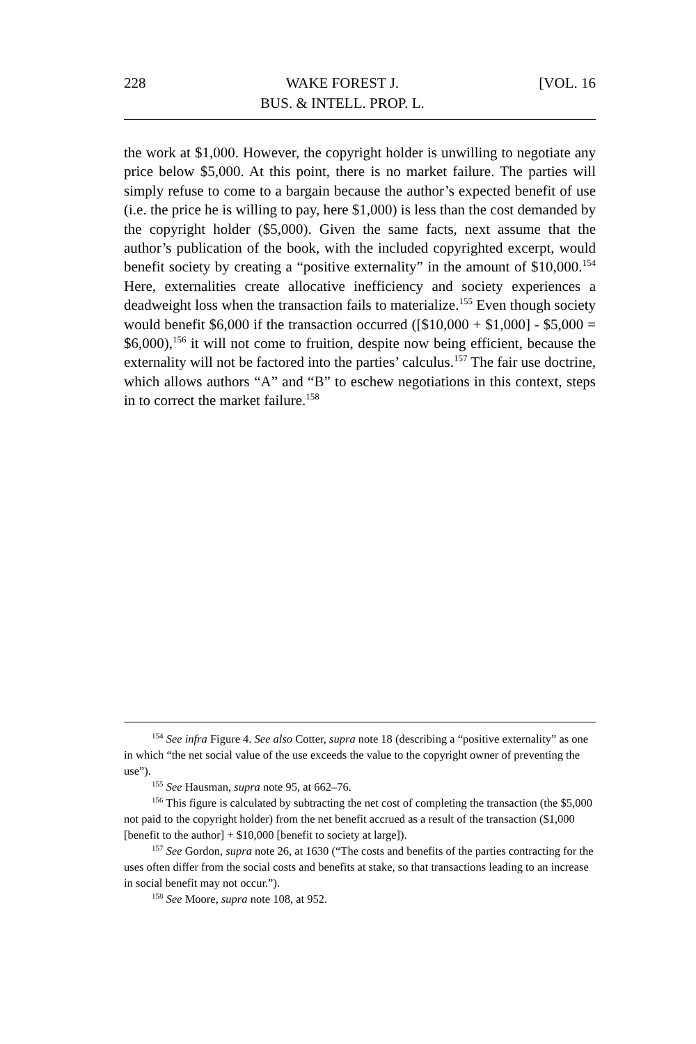228 WAKE FOREST J.
BUS. & INTELL. PROP. L. [VOL. 16
the work at $1,000. However, the copyright holder is unwilling to negotiate any price below $5,000. At this point, there is no market failure. The parties will simply refuse to come to a bargain because the author’s expected benefit of use (i.e. the price he is willing to pay, here $1,000) is less than the cost demanded by the copyright holder ($5,000). Given the same facts, next assume that the author’s publication of the book, with the included copyrighted excerpt, would benefit society by creating a “positive externality” in the amount of $10,000.<sup>154</sup> Here, externalities create allocative inefficiency and society experiences a deadweight loss when the transaction fails to materialize.<sup>155</sup> Even though society would benefit $6,000 if the transaction occurred ([$10,000 + $1,000] - $5,000 = $6,000),<sup>156</sup> it will not come to fruition, despite now being efficient, because the externality will not be factored into the parties’ calculus.<sup>157</sup> The fair use doctrine, which allows authors “A” and “B” to eschew negotiations in this context, steps in to correct the market failure.<sup>158</sup>
<sup>154</sup> See infra Figure 4. See also Cotter, supra note 18 (describing a “positive externality” as one in which “the net social value of the use exceeds the value to the copyright owner of preventing the use”).
<sup>155</sup> See Hausman, supra note 95, at 662–76.
<sup>156</sup> This figure is calculated by subtracting the net cost of completing the transaction (the $5,000 not paid to the copyright holder) from the net benefit accrued as a result of the transaction ($1,000 [benefit to the author] + $10,000 [benefit to society at large]).
<sup>157</sup> See Gordon, supra note 26, at 1630 (“The costs and benefits of the parties contracting for the uses often differ from the social costs and benefits at stake, so that transactions leading to an increase in social benefit may not occur.”).
<sup>158</sup> See Moore, supra note 108, at 952.